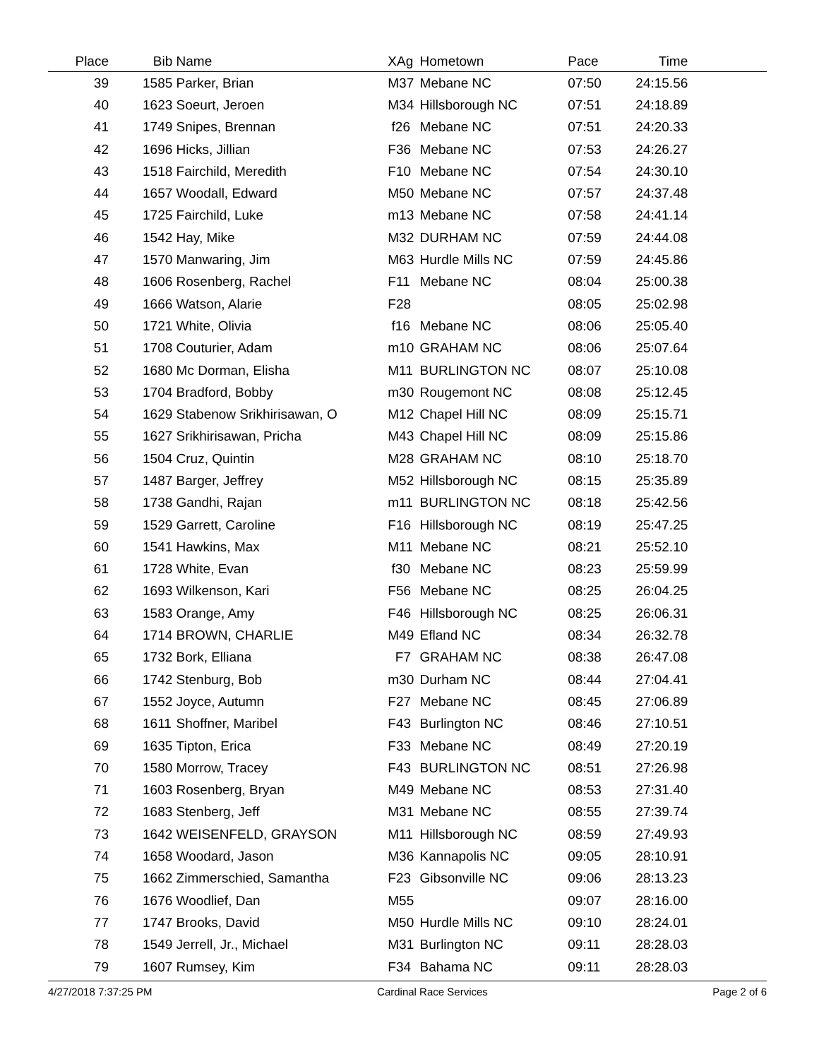| Place | Bib | Name | XAg | Hometown | Pace | Time | |
| --- | --- | --- | --- | --- | --- | --- | --- |
| 39 | 1585 | Parker, Brian | M37 | Mebane NC | 07:50 | 24:15.56 | |
| 40 | 1623 | Soeurt, Jeroen | M34 | Hillsborough NC | 07:51 | 24:18.89 | |
| 41 | 1749 | Snipes, Brennan | f26 | Mebane NC | 07:51 | 24:20.33 | |
| 42 | 1696 | Hicks, Jillian | F36 | Mebane NC | 07:53 | 24:26.27 | |
| 43 | 1518 | Fairchild, Meredith | F10 | Mebane NC | 07:54 | 24:30.10 | |
| 44 | 1657 | Woodall, Edward | M50 | Mebane NC | 07:57 | 24:37.48 | |
| 45 | 1725 | Fairchild, Luke | m13 | Mebane NC | 07:58 | 24:41.14 | |
| 46 | 1542 | Hay, Mike | M32 | DURHAM NC | 07:59 | 24:44.08 | |
| 47 | 1570 | Manwaring, Jim | M63 | Hurdle Mills NC | 07:59 | 24:45.86 | |
| 48 | 1606 | Rosenberg, Rachel | F11 | Mebane NC | 08:04 | 25:00.38 | |
| 49 | 1666 | Watson, Alarie | F28 | | 08:05 | 25:02.98 | |
| 50 | 1721 | White, Olivia | f16 | Mebane NC | 08:06 | 25:05.40 | |
| 51 | 1708 | Couturier, Adam | m10 | GRAHAM NC | 08:06 | 25:07.64 | |
| 52 | 1680 | Mc Dorman, Elisha | M11 | BURLINGTON NC | 08:07 | 25:10.08 | |
| 53 | 1704 | Bradford, Bobby | m30 | Rougemont NC | 08:08 | 25:12.45 | |
| 54 | 1629 | Stabenow Srikhirisawan, O | M12 | Chapel Hill NC | 08:09 | 25:15.71 | |
| 55 | 1627 | Srikhirisawan, Pricha | M43 | Chapel Hill NC | 08:09 | 25:15.86 | |
| 56 | 1504 | Cruz, Quintin | M28 | GRAHAM NC | 08:10 | 25:18.70 | |
| 57 | 1487 | Barger, Jeffrey | M52 | Hillsborough NC | 08:15 | 25:35.89 | |
| 58 | 1738 | Gandhi, Rajan | m11 | BURLINGTON NC | 08:18 | 25:42.56 | |
| 59 | 1529 | Garrett, Caroline | F16 | Hillsborough NC | 08:19 | 25:47.25 | |
| 60 | 1541 | Hawkins, Max | M11 | Mebane NC | 08:21 | 25:52.10 | |
| 61 | 1728 | White, Evan | f30 | Mebane NC | 08:23 | 25:59.99 | |
| 62 | 1693 | Wilkenson, Kari | F56 | Mebane NC | 08:25 | 26:04.25 | |
| 63 | 1583 | Orange, Amy | F46 | Hillsborough NC | 08:25 | 26:06.31 | |
| 64 | 1714 | BROWN, CHARLIE | M49 | Efland NC | 08:34 | 26:32.78 | |
| 65 | 1732 | Bork, Elliana | F7 | GRAHAM NC | 08:38 | 26:47.08 | |
| 66 | 1742 | Stenburg, Bob | m30 | Durham NC | 08:44 | 27:04.41 | |
| 67 | 1552 | Joyce, Autumn | F27 | Mebane NC | 08:45 | 27:06.89 | |
| 68 | 1611 | Shoffner, Maribel | F43 | Burlington NC | 08:46 | 27:10.51 | |
| 69 | 1635 | Tipton, Erica | F33 | Mebane NC | 08:49 | 27:20.19 | |
| 70 | 1580 | Morrow, Tracey | F43 | BURLINGTON NC | 08:51 | 27:26.98 | |
| 71 | 1603 | Rosenberg, Bryan | M49 | Mebane NC | 08:53 | 27:31.40 | |
| 72 | 1683 | Stenberg, Jeff | M31 | Mebane NC | 08:55 | 27:39.74 | |
| 73 | 1642 | WEISENFELD, GRAYSON | M11 | Hillsborough NC | 08:59 | 27:49.93 | |
| 74 | 1658 | Woodard, Jason | M36 | Kannapolis NC | 09:05 | 28:10.91 | |
| 75 | 1662 | Zimmerschied, Samantha | F23 | Gibsonville NC | 09:06 | 28:13.23 | |
| 76 | 1676 | Woodlief, Dan | M55 | | 09:07 | 28:16.00 | |
| 77 | 1747 | Brooks, David | M50 | Hurdle Mills NC | 09:10 | 28:24.01 | |
| 78 | 1549 | Jerrell, Jr., Michael | M31 | Burlington NC | 09:11 | 28:28.03 | |
| 79 | 1607 | Rumsey, Kim | F34 | Bahama NC | 09:11 | 28:28.03 | |
4/27/2018 7:37:25 PM Cardinal Race Services Page 2 of 6